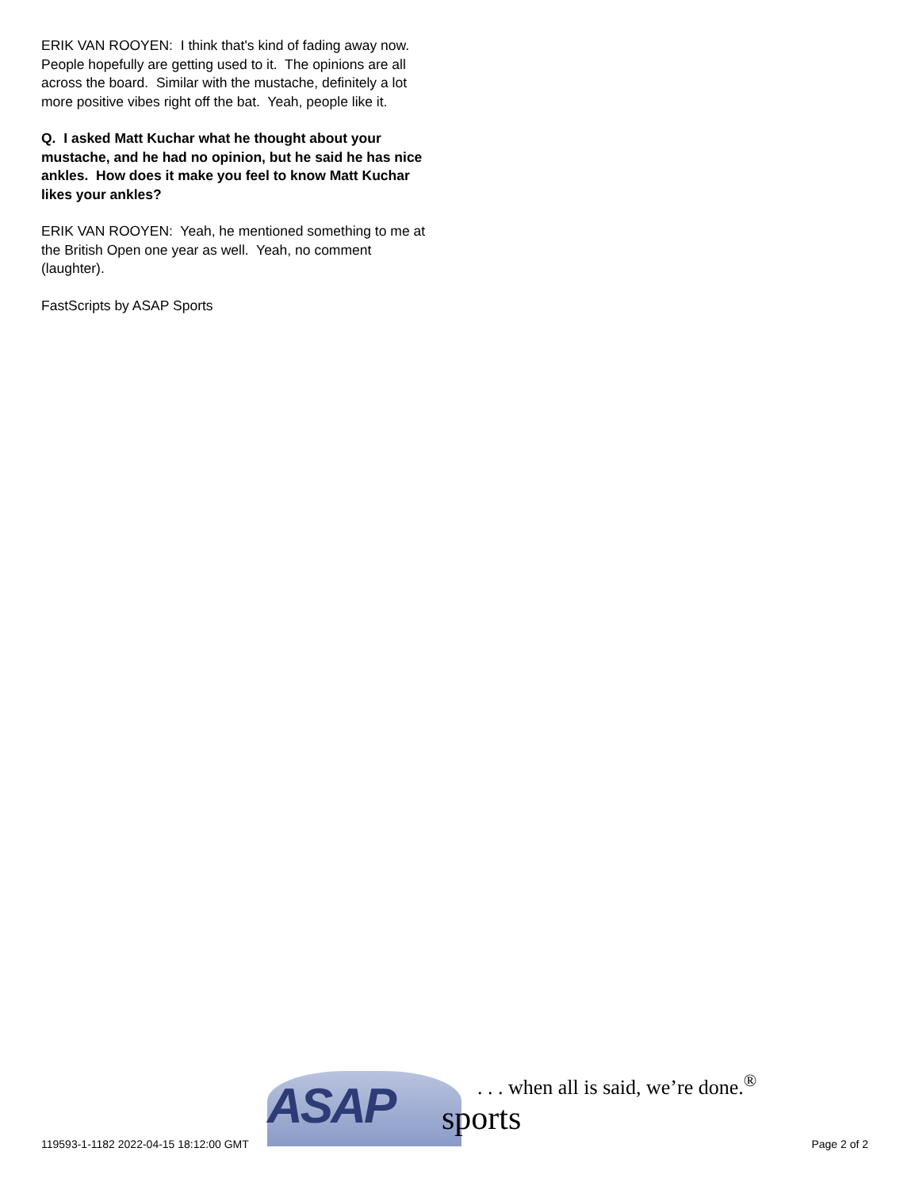ERIK VAN ROOYEN: I think that's kind of fading away now. People hopefully are getting used to it. The opinions are all across the board. Similar with the mustache, definitely a lot more positive vibes right off the bat. Yeah, people like it.
Q. I asked Matt Kuchar what he thought about your mustache, and he had no opinion, but he said he has nice ankles. How does it make you feel to know Matt Kuchar likes your ankles?
ERIK VAN ROOYEN: Yeah, he mentioned something to me at the British Open one year as well. Yeah, no comment (laughter).
FastScripts by ASAP Sports
ASAP sports
. . . when all is said, we’re done.<sup>®</sup>
119593-1-1182 2022-04-15 18:12:00 GMT Page 2 of 2